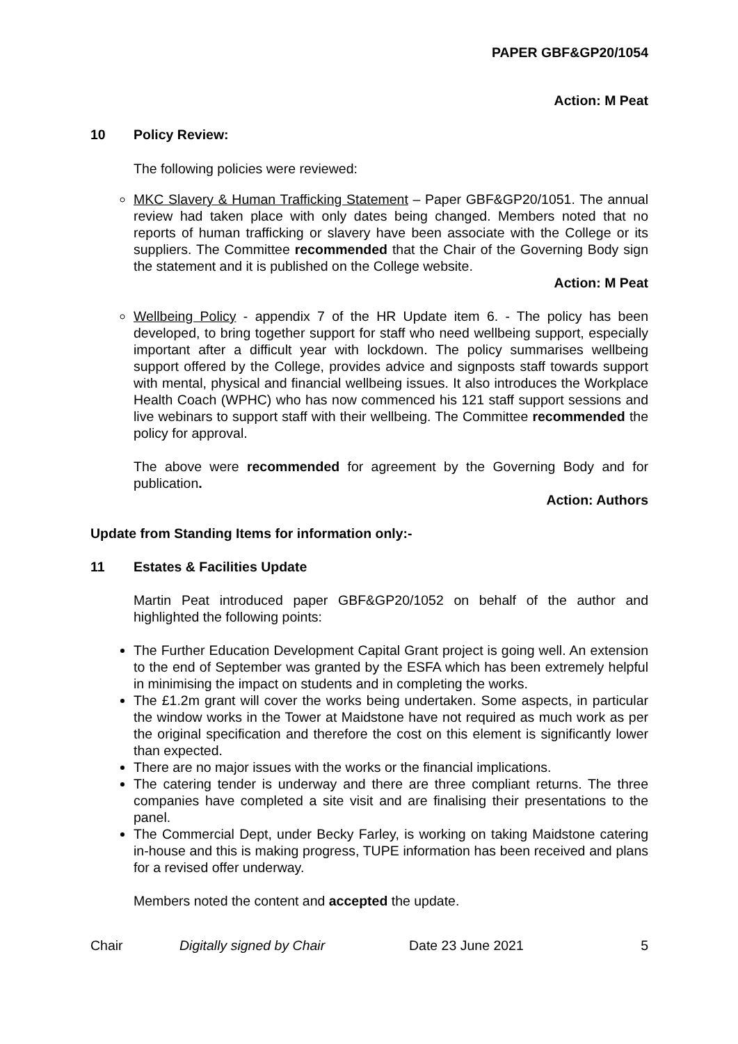PAPER GBF&GP20/1054
Action: M Peat
10 Policy Review:
The following policies were reviewed:
MKC Slavery & Human Trafficking Statement – Paper GBF&GP20/1051. The annual review had taken place with only dates being changed. Members noted that no reports of human trafficking or slavery have been associate with the College or its suppliers. The Committee recommended that the Chair of the Governing Body sign the statement and it is published on the College website.
Action: M Peat
Wellbeing Policy - appendix 7 of the HR Update item 6. - The policy has been developed, to bring together support for staff who need wellbeing support, especially important after a difficult year with lockdown. The policy summarises wellbeing support offered by the College, provides advice and signposts staff towards support with mental, physical and financial wellbeing issues. It also introduces the Workplace Health Coach (WPHC) who has now commenced his 121 staff support sessions and live webinars to support staff with their wellbeing. The Committee recommended the policy for approval.
The above were recommended for agreement by the Governing Body and for publication.
Action: Authors
Update from Standing Items for information only:-
11 Estates & Facilities Update
Martin Peat introduced paper GBF&GP20/1052 on behalf of the author and highlighted the following points:
The Further Education Development Capital Grant project is going well. An extension to the end of September was granted by the ESFA which has been extremely helpful in minimising the impact on students and in completing the works.
The £1.2m grant will cover the works being undertaken. Some aspects, in particular the window works in the Tower at Maidstone have not required as much work as per the original specification and therefore the cost on this element is significantly lower than expected.
There are no major issues with the works or the financial implications.
The catering tender is underway and there are three compliant returns. The three companies have completed a site visit and are finalising their presentations to the panel.
The Commercial Dept, under Becky Farley, is working on taking Maidstone catering in-house and this is making progress, TUPE information has been received and plans for a revised offer underway.
Members noted the content and accepted the update.
Chair Digitally signed by Chair Date 23 June 2021 5